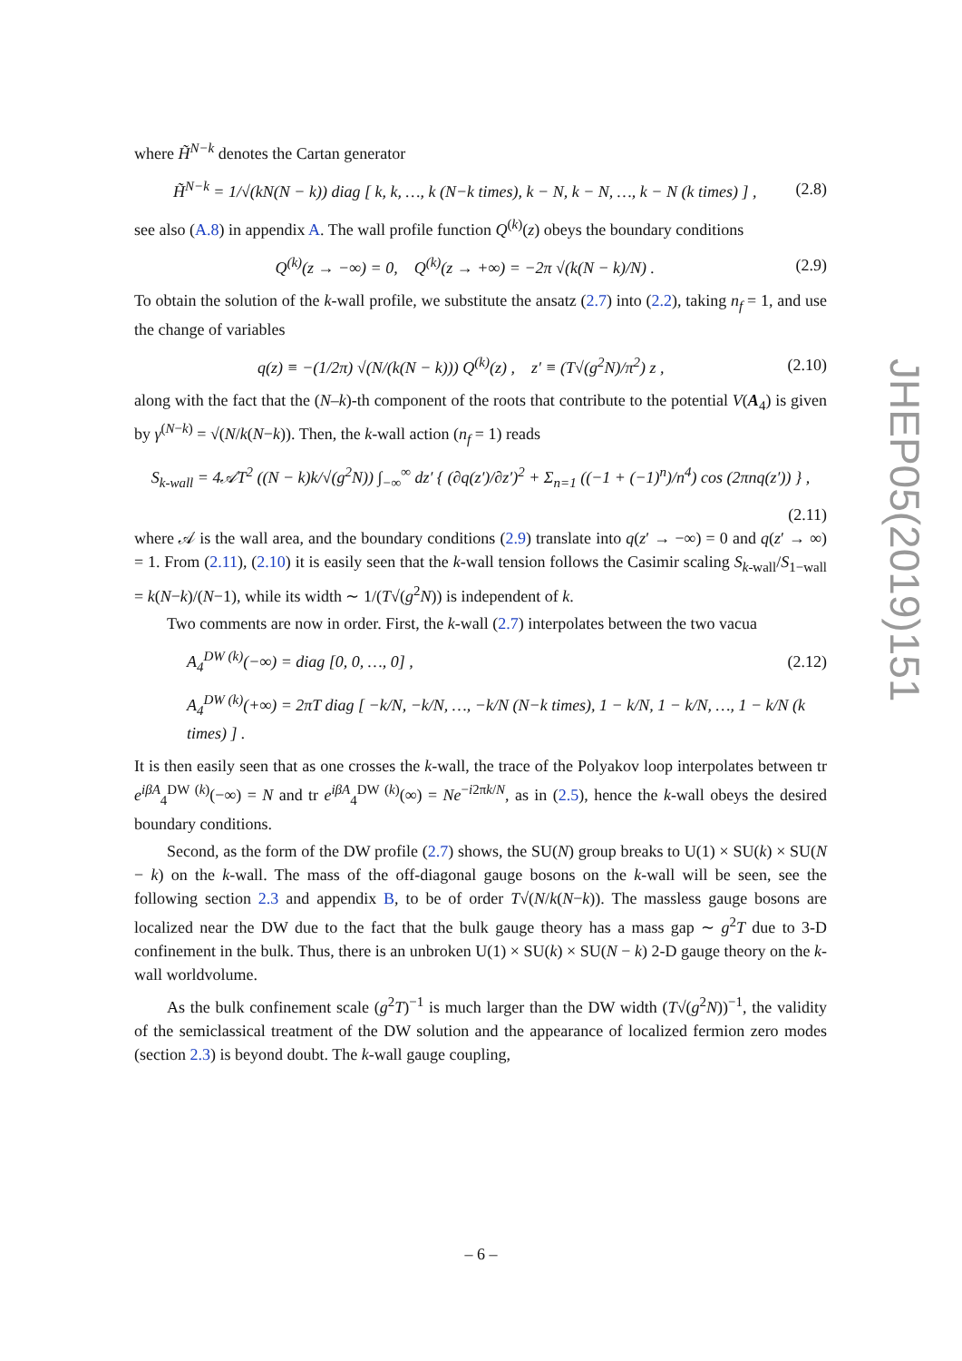where H̃<sup>N−k</sup> denotes the Cartan generator
H̃<sup>N−k</sup> = 1/√(kN(N − k)) diag [ k, k, …, k (N−k times), k − N, k − N, …, k − N (k times) ] , (2.8)
see also (A.8) in appendix A. The wall profile function Q<sup>(k)</sup>(z) obeys the boundary conditions
Q<sup>(k)</sup>(z → −∞) = 0, Q<sup>(k)</sup>(z → +∞) = −2π √(k(N − k)/N) . (2.9)
To obtain the solution of the k-wall profile, we substitute the ansatz (2.7) into (2.2), taking n<sub>f</sub> = 1, and use the change of variables
q(z) ≡ −(1/2π) √(N/(k(N − k))) Q<sup>(k)</sup>(z) , z′ ≡ (T√(g<sup>2</sup>N)/π<sup>2</sup>) z , (2.10)
along with the fact that the (N–k)-th component of the roots that contribute to the potential V(A<sub>4</sub>) is given by γ<sup>(N−k)</sup> = √(N/k(N−k)). Then, the k-wall action (n<sub>f</sub> = 1) reads
S<sub>k-wall</sub> = 4𝒜T<sup>2</sup> ((N − k)k/√(g<sup>2</sup>N)) ∫<sub>−∞</sub><sup>∞</sup> dz′ { (∂q(z′)/∂z′)<sup>2</sup> + Σ<sub>n=1</sub> ((−1 + (−1)<sup>n</sup>)/n<sup>4</sup>) cos (2πnq(z′)) } ,
(2.11)
where 𝒜 is the wall area, and the boundary conditions (2.9) translate into q(z′ → −∞) = 0 and q(z′ → ∞) = 1. From (2.11), (2.10) it is easily seen that the k-wall tension follows the Casimir scaling S<sub>k</sub><sub>-wall</sub>/S<sub>1−wall</sub> = k(N−k)/(N−1), while its width ∼ 1/(T√(g<sup>2</sup>N)) is independent of k.
Two comments are now in order. First, the k-wall (2.7) interpolates between the two vacua
A<sub>4</sub><sup>DW (k)</sup>(−∞) = diag [0, 0, …, 0] , (2.12)
A<sub>4</sub><sup>DW (k)</sup>(+∞) = 2πT diag [ −k/N, −k/N, …, −k/N (N−k times), 1 − k/N, 1 − k/N, …, 1 − k/N (k times) ] .
It is then easily seen that as one crosses the k-wall, the trace of the Polyakov loop interpolates between tr e<sup>iβA</sup><sub>4</sub><sup>DW (k)</sup>(−∞) = N and tr e<sup>iβA</sup><sub>4</sub><sup>DW (k)</sup>(∞) = Ne<sup>−i2πk/N</sup>, as in (2.5), hence the k-wall obeys the desired boundary conditions.
Second, as the form of the DW profile (2.7) shows, the SU(N) group breaks to U(1) × SU(k) × SU(N − k) on the k-wall. The mass of the off-diagonal gauge bosons on the k-wall will be seen, see the following section 2.3 and appendix B, to be of order T√(N/k(N−k)). The massless gauge bosons are localized near the DW due to the fact that the bulk gauge theory has a mass gap ∼ g<sup>2</sup>T due to 3-D confinement in the bulk. Thus, there is an unbroken U(1) × SU(k) × SU(N − k) 2-D gauge theory on the k-wall worldvolume.
As the bulk confinement scale (g<sup>2</sup>T)<sup>−1</sup> is much larger than the DW width (T√(g<sup>2</sup>N))<sup>−1</sup>, the validity of the semiclassical treatment of the DW solution and the appearance of localized fermion zero modes (section 2.3) is beyond doubt. The k-wall gauge coupling,
JHEP05(2019)151
– 6 –